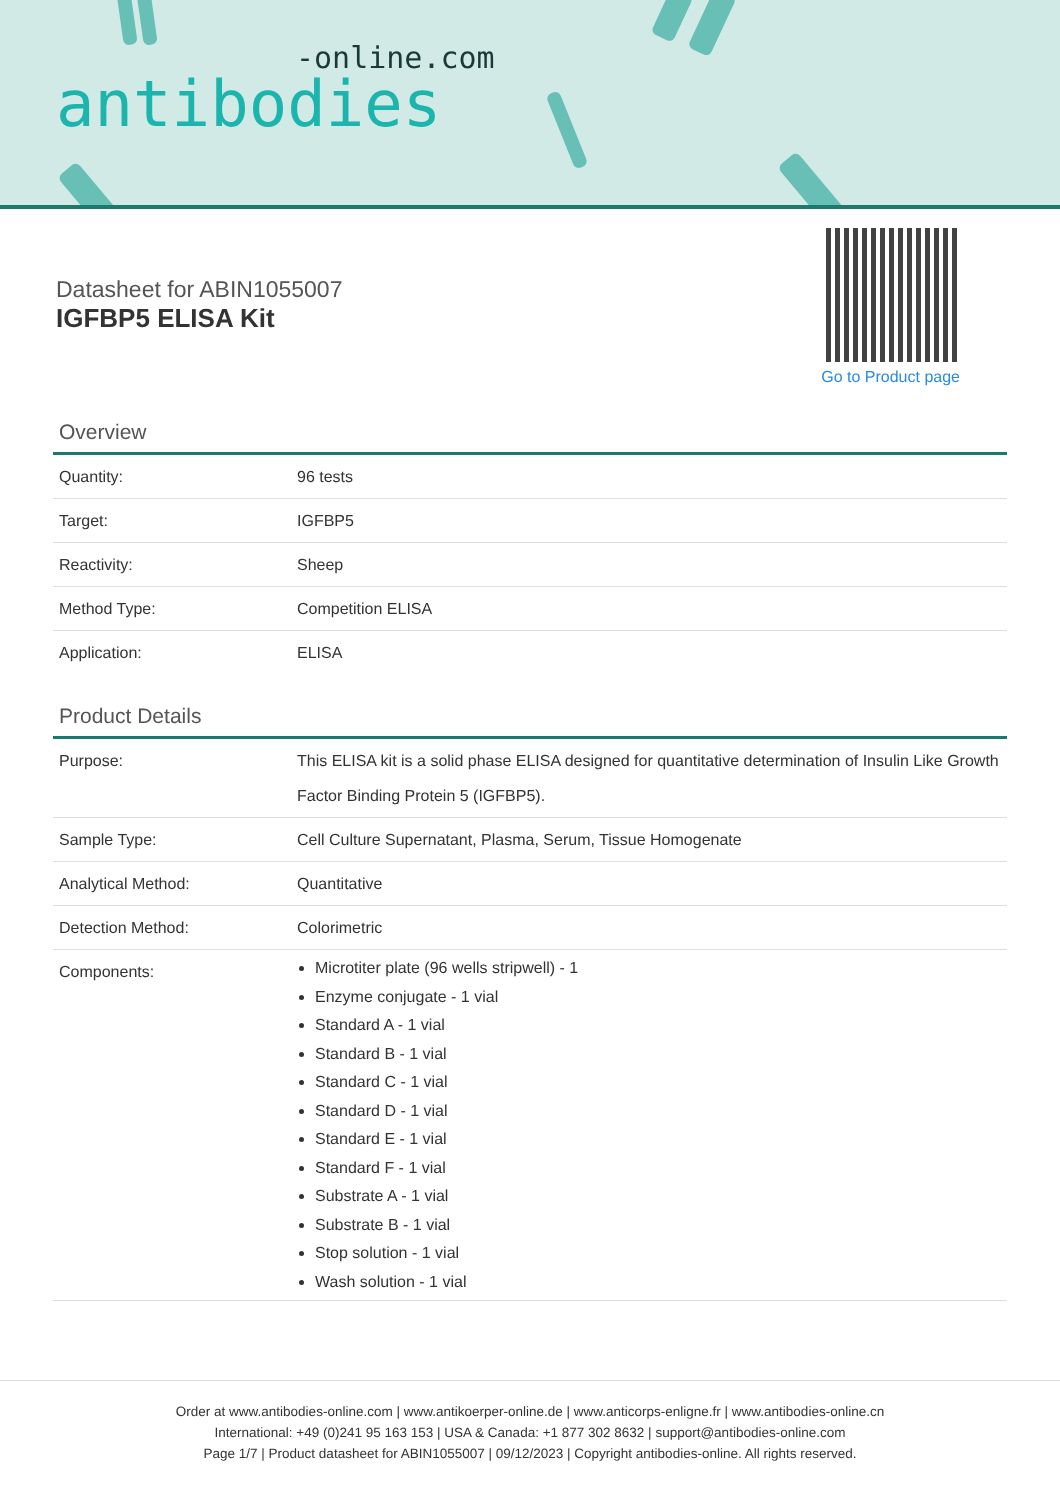-online.com
antibodies
Datasheet for ABIN1055007
IGFBP5 ELISA Kit
Go to Product page
Overview
| Quantity: | 96 tests |
| Target: | IGFBP5 |
| Reactivity: | Sheep |
| Method Type: | Competition ELISA |
| Application: | ELISA |
Product Details
| Purpose: | This ELISA kit is a solid phase ELISA designed for quantitative determination of Insulin Like Growth Factor Binding Protein 5 (IGFBP5). |
| Sample Type: | Cell Culture Supernatant, Plasma, Serum, Tissue Homogenate |
| Analytical Method: | Quantitative |
| Detection Method: | Colorimetric |
| Components: | Microtiter plate (96 wells stripwell) - 1 Enzyme conjugate - 1 vial Standard A - 1 vial Standard B - 1 vial Standard C - 1 vial Standard D - 1 vial Standard E - 1 vial Standard F - 1 vial Substrate A - 1 vial Substrate B - 1 vial Stop solution - 1 vial Wash solution - 1 vial |
Order at www.antibodies-online.com | www.antikoerper-online.de | www.anticorps-enligne.fr | www.antibodies-online.cn
International: +49 (0)241 95 163 153 | USA & Canada: +1 877 302 8632 | support@antibodies-online.com
Page 1/7 | Product datasheet for ABIN1055007 | 09/12/2023 | Copyright antibodies-online. All rights reserved.